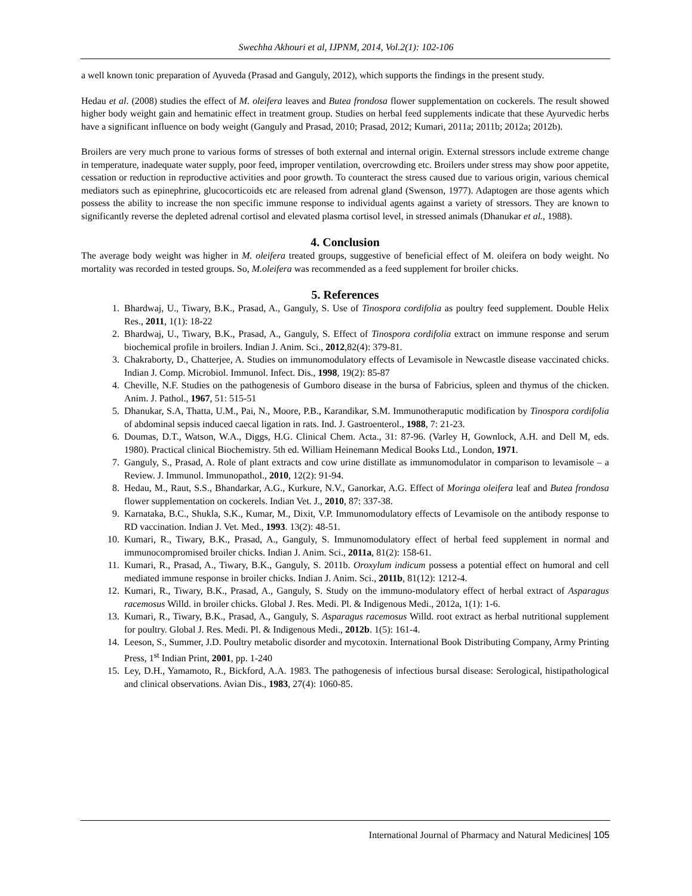Swechha Akhouri et al, IJPNM, 2014, Vol.2(1): 102-106
a well known tonic preparation of Ayuveda (Prasad and Ganguly, 2012), which supports the findings in the present study.
Hedau et al. (2008) studies the effect of M. oleifera leaves and Butea frondosa flower supplementation on cockerels. The result showed higher body weight gain and hematinic effect in treatment group. Studies on herbal feed supplements indicate that these Ayurvedic herbs have a significant influence on body weight (Ganguly and Prasad, 2010; Prasad, 2012; Kumari, 2011a; 2011b; 2012a; 2012b).
Broilers are very much prone to various forms of stresses of both external and internal origin. External stressors include extreme change in temperature, inadequate water supply, poor feed, improper ventilation, overcrowding etc. Broilers under stress may show poor appetite, cessation or reduction in reproductive activities and poor growth. To counteract the stress caused due to various origin, various chemical mediators such as epinephrine, glucocorticoids etc are released from adrenal gland (Swenson, 1977). Adaptogen are those agents which possess the ability to increase the non specific immune response to individual agents against a variety of stressors. They are known to significantly reverse the depleted adrenal cortisol and elevated plasma cortisol level, in stressed animals (Dhanukar et al., 1988).
4. Conclusion
The average body weight was higher in M. oleifera treated groups, suggestive of beneficial effect of M. oleifera on body weight. No mortality was recorded in tested groups. So, M.oleifera was recommended as a feed supplement for broiler chicks.
5. References
1. Bhardwaj, U., Tiwary, B.K., Prasad, A., Ganguly, S. Use of Tinospora cordifolia as poultry feed supplement. Double Helix Res., 2011, 1(1): 18-22
2. Bhardwaj, U., Tiwary, B.K., Prasad, A., Ganguly, S. Effect of Tinospora cordifolia extract on immune response and serum biochemical profile in broilers. Indian J. Anim. Sci., 2012,82(4): 379-81.
3. Chakraborty, D., Chatterjee, A. Studies on immunomodulatory effects of Levamisole in Newcastle disease vaccinated chicks. Indian J. Comp. Microbiol. Immunol. Infect. Dis., 1998, 19(2): 85-87
4. Cheville, N.F. Studies on the pathogenesis of Gumboro disease in the bursa of Fabricius, spleen and thymus of the chicken. Anim. J. Pathol., 1967, 51: 515-51
5. Dhanukar, S.A, Thatta, U.M., Pai, N., Moore, P.B., Karandikar, S.M. Immunotheraputic modification by Tinospora cordifolia of abdominal sepsis induced caecal ligation in rats. Ind. J. Gastroenterol., 1988, 7: 21-23.
6. Doumas, D.T., Watson, W.A., Diggs, H.G. Clinical Chem. Acta., 31: 87-96. (Varley H, Gownlock, A.H. and Dell M, eds. 1980). Practical clinical Biochemistry. 5th ed. William Heinemann Medical Books Ltd., London, 1971.
7. Ganguly, S., Prasad, A. Role of plant extracts and cow urine distillate as immunomodulator in comparison to levamisole – a Review. J. Immunol. Immunopathol., 2010, 12(2): 91-94.
8. Hedau, M., Raut, S.S., Bhandarkar, A.G., Kurkure, N.V., Ganorkar, A.G. Effect of Moringa oleifera leaf and Butea frondosa flower supplementation on cockerels. Indian Vet. J., 2010, 87: 337-38.
9. Karnataka, B.C., Shukla, S.K., Kumar, M., Dixit, V.P. Immunomodulatory effects of Levamisole on the antibody response to RD vaccination. Indian J. Vet. Med., 1993. 13(2): 48-51.
10. Kumari, R., Tiwary, B.K., Prasad, A., Ganguly, S. Immunomodulatory effect of herbal feed supplement in normal and immunocompromised broiler chicks. Indian J. Anim. Sci., 2011a, 81(2): 158-61.
11. Kumari, R., Prasad, A., Tiwary, B.K., Ganguly, S. 2011b. Oroxylum indicum possess a potential effect on humoral and cell mediated immune response in broiler chicks. Indian J. Anim. Sci., 2011b, 81(12): 1212-4.
12. Kumari, R., Tiwary, B.K., Prasad, A., Ganguly, S. Study on the immuno-modulatory effect of herbal extract of Asparagus racemosus Willd. in broiler chicks. Global J. Res. Medi. Pl. & Indigenous Medi., 2012a, 1(1): 1-6.
13. Kumari, R., Tiwary, B.K., Prasad, A., Ganguly, S. Asparagus racemosus Willd. root extract as herbal nutritional supplement for poultry. Global J. Res. Medi. Pl. & Indigenous Medi., 2012b. 1(5): 161-4.
14. Leeson, S., Summer, J.D. Poultry metabolic disorder and mycotoxin. International Book Distributing Company, Army Printing Press, 1<sup>st</sup> Indian Print, 2001, pp. 1-240
15. Ley, D.H., Yamamoto, R., Bickford, A.A. 1983. The pathogenesis of infectious bursal disease: Serological, histipathological and clinical observations. Avian Dis., 1983, 27(4): 1060-85.
International Journal of Pharmacy and Natural Medicines| 105